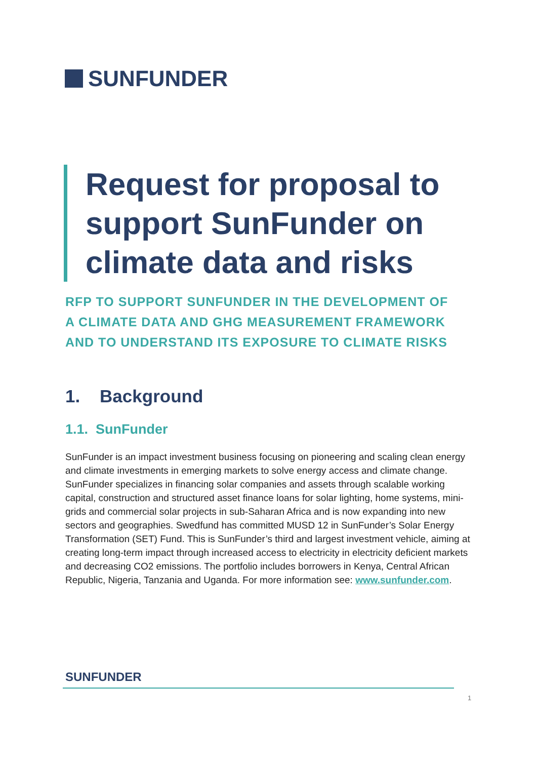SUNFUNDER
Request for proposal to support SunFunder on climate data and risks
RFP TO SUPPORT SUNFUNDER IN THE DEVELOPMENT OF
A CLIMATE DATA AND GHG MEASUREMENT FRAMEWORK
AND TO UNDERSTAND ITS EXPOSURE TO CLIMATE RISKS
1. Background
1.1. SunFunder
SunFunder is an impact investment business focusing on pioneering and scaling clean energy and climate investments in emerging markets to solve energy access and climate change. SunFunder specializes in financing solar companies and assets through scalable working capital, construction and structured asset finance loans for solar lighting, home systems, mini-grids and commercial solar projects in sub-Saharan Africa and is now expanding into new sectors and geographies. Swedfund has committed MUSD 12 in SunFunder’s Solar Energy Transformation (SET) Fund. This is SunFunder’s third and largest investment vehicle, aiming at creating long-term impact through increased access to electricity in electricity deficient markets and decreasing CO2 emissions. The portfolio includes borrowers in Kenya, Central African Republic, Nigeria, Tanzania and Uganda. For more information see: www.sunfunder.com.
SUNFUNDER
1